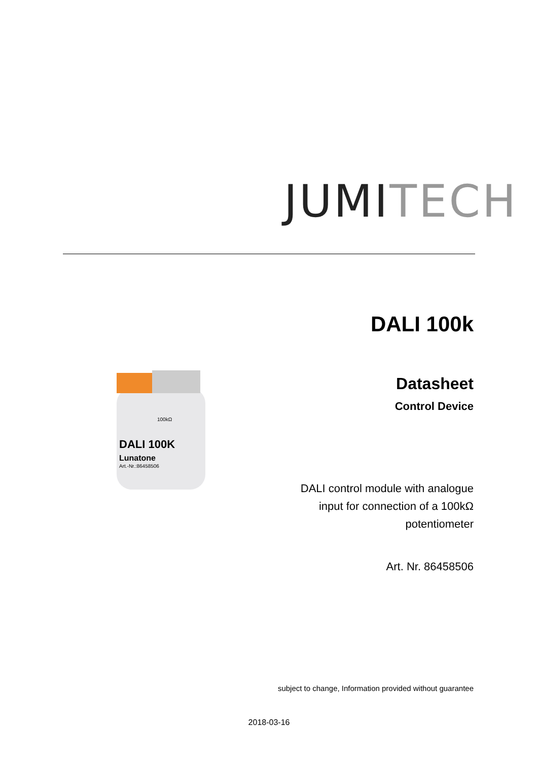JUMI TECH
DALI 100k
Datasheet
Control Device
DALI 100K
Lunatone
Art.-Nr.:86458506
100kΩ
DALI control module with analogue
input for connection of a 100kΩ
potentiometer
Art. Nr. 86458506
subject to change, Information provided without guarantee
2018-03-16